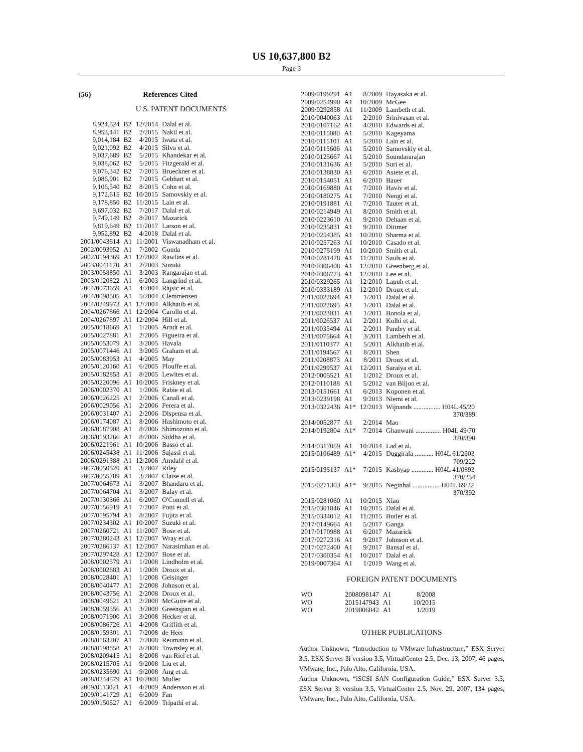US 10,637,800 B2
Page 3
(56) References Cited
U.S. PATENT DOCUMENTS
| 8,924,524 | B2 | 12/2014 | Dalal et al. |
| 8,953,441 | B2 | 2/2015 | Nakil et al. |
| 9,014,184 | B2 | 4/2015 | Iwata et al. |
| 9,021,092 | B2 | 4/2015 | Silva et al. |
| 9,037,689 | B2 | 5/2015 | Khandekar et al. |
| 9,038,062 | B2 | 5/2015 | Fitzgerald et al. |
| 9,076,342 | B2 | 7/2015 | Brueckner et al. |
| 9,086,901 | B2 | 7/2015 | Gebhart et al. |
| 9,106,540 | B2 | 8/2015 | Cohn et al. |
| 9,172,615 | B2 | 10/2015 | Samovskiy et al. |
| 9,178,850 | B2 | 11/2015 | Lain et al. |
| 9,697,032 | B2 | 7/2017 | Dalal et al. |
| 9,749,149 | B2 | 8/2017 | Mazarick |
| 9,819,649 | B2 | 11/2017 | Larson et al. |
| 9,952,892 | B2 | 4/2018 | Dalal et al. |
| 2001/0043614 | A1 | 11/2001 | Viswanadham et al. |
| 2002/0093952 | A1 | 7/2002 | Gonda |
| 2002/0194369 | A1 | 12/2002 | Rawlins et al. |
| 2003/0041170 | A1 | 2/2003 | Suzuki |
| 2003/0058850 | A1 | 3/2003 | Rangarajan et al. |
| 2003/0120822 | A1 | 6/2003 | Langrind et al. |
| 2004/0073659 | A1 | 4/2004 | Rajsic et al. |
| 2004/0098505 | A1 | 5/2004 | Clemmensen |
| 2004/0249973 | A1 | 12/2004 | Alkhatib et al. |
| 2004/0267866 | A1 | 12/2004 | Carollo et al. |
| 2004/0267897 | A1 | 12/2004 | Hill et al. |
| 2005/0018669 | A1 | 1/2005 | Arndt et al. |
| 2005/0027881 | A1 | 2/2005 | Figueira et al. |
| 2005/0053079 | A1 | 3/2005 | Havala |
| 2005/0071446 | A1 | 3/2005 | Graham et al. |
| 2005/0083953 | A1 | 4/2005 | May |
| 2005/0120160 | A1 | 6/2005 | Plouffe et al. |
| 2005/0182853 | A1 | 8/2005 | Lewites et al. |
| 2005/0220096 | A1 | 10/2005 | Friskney et al. |
| 2006/0002370 | A1 | 1/2006 | Rabie et al. |
| 2006/0026225 | A1 | 2/2006 | Canali et al. |
| 2006/0029056 | A1 | 2/2006 | Perera et al. |
| 2006/0031407 | A1 | 2/2006 | Dispensa et al. |
| 2006/0174087 | A1 | 8/2006 | Hashimoto et al. |
| 2006/0187908 | A1 | 8/2006 | Shimozono et al. |
| 2006/0193266 | A1 | 8/2006 | Siddha et al. |
| 2006/0221961 | A1 | 10/2006 | Basso et al. |
| 2006/0245438 | A1 | 11/2006 | Sajassi et al. |
| 2006/0291388 | A1 | 12/2006 | Amdahl et al. |
| 2007/0050520 | A1 | 3/2007 | Riley |
| 2007/0055789 | A1 | 3/2007 | Claise et al. |
| 2007/0064673 | A1 | 3/2007 | Bhandaru et al. |
| 2007/0064704 | A1 | 3/2007 | Balay et al. |
| 2007/0130366 | A1 | 6/2007 | O'Connell et al. |
| 2007/0156919 | A1 | 7/2007 | Potti et al. |
| 2007/0195794 | A1 | 8/2007 | Fujita et al. |
| 2007/0234302 | A1 | 10/2007 | Suzuki et al. |
| 2007/0260721 | A1 | 11/2007 | Bose et al. |
| 2007/0280243 | A1 | 12/2007 | Wray et al. |
| 2007/0286137 | A1 | 12/2007 | Narasimhan et al. |
| 2007/0297428 | A1 | 12/2007 | Bose et al. |
| 2008/0002579 | A1 | 1/2008 | Lindholm et al. |
| 2008/0002683 | A1 | 1/2008 | Droux et al. |
| 2008/0028401 | A1 | 1/2008 | Geisinger |
| 2008/0040477 | A1 | 2/2008 | Johnson et al. |
| 2008/0043756 | A1 | 2/2008 | Droux et al. |
| 2008/0049621 | A1 | 2/2008 | McGuire et al. |
| 2008/0059556 | A1 | 3/2008 | Greenspan et al. |
| 2008/0071900 | A1 | 3/2008 | Hecker et al. |
| 2008/0086726 | A1 | 4/2008 | Griffith et al. |
| 2008/0159301 | A1 | 7/2008 | de Heer |
| 2008/0163207 | A1 | 7/2008 | Reumann et al. |
| 2008/0198858 | A1 | 8/2008 | Townsley et al. |
| 2008/0209415 | A1 | 8/2008 | van Riel et al. |
| 2008/0215705 | A1 | 9/2008 | Liu et al. |
| 2008/0235690 | A1 | 9/2008 | Ang et al. |
| 2008/0244579 | A1 | 10/2008 | Muller |
| 2009/0113021 | A1 | 4/2009 | Andersson et al. |
| 2009/0141729 | A1 | 6/2009 | Fan |
| 2009/0150527 | A1 | 6/2009 | Tripathi et al. |
| 2009/0199291 | A1 | 8/2009 | Hayasaka et al. |
| 2009/0254990 | A1 | 10/2009 | McGee |
| 2009/0292858 | A1 | 11/2009 | Lambeth et al. |
| 2010/0040063 | A1 | 2/2010 | Srinivasan et al. |
| 2010/0107162 | A1 | 4/2010 | Edwards et al. |
| 2010/0115080 | A1 | 5/2010 | Kageyama |
| 2010/0115101 | A1 | 5/2010 | Lain et al. |
| 2010/0115606 | A1 | 5/2010 | Samovskiy et al. |
| 2010/0125667 | A1 | 5/2010 | Soundararajan |
| 2010/0131636 | A1 | 5/2010 | Suri et al. |
| 2010/0138830 | A1 | 6/2010 | Astete et al. |
| 2010/0154051 | A1 | 6/2010 | Bauer |
| 2010/0169880 | A1 | 7/2010 | Haviv et al. |
| 2010/0180275 | A1 | 7/2010 | Neogi et al. |
| 2010/0191881 | A1 | 7/2010 | Tauter et al. |
| 2010/0214949 | A1 | 8/2010 | Smith et al. |
| 2010/0223610 | A1 | 9/2010 | Dehaan et al. |
| 2010/0235831 | A1 | 9/2010 | Dittmer |
| 2010/0254385 | A1 | 10/2010 | Sharma et al. |
| 2010/0257263 | A1 | 10/2010 | Casado et al. |
| 2010/0275199 | A1 | 10/2010 | Smith et al. |
| 2010/0281478 | A1 | 11/2010 | Sauls et al. |
| 2010/0306408 | A1 | 12/2010 | Greenberg et al. |
| 2010/0306773 | A1 | 12/2010 | Lee et al. |
| 2010/0329265 | A1 | 12/2010 | Lapuh et al. |
| 2010/0333189 | A1 | 12/2010 | Droux et al. |
| 2011/0022694 | A1 | 1/2011 | Dalal et al. |
| 2011/0022695 | A1 | 1/2011 | Dalal et al. |
| 2011/0023031 | A1 | 1/2011 | Bonola et al. |
| 2011/0026537 | A1 | 2/2011 | Kolhi et al. |
| 2011/0035494 | A1 | 2/2011 | Pandey et al. |
| 2011/0075664 | A1 | 3/2011 | Lambeth et al. |
| 2011/0110377 | A1 | 5/2011 | Alkhatib et al. |
| 2011/0194567 | A1 | 8/2011 | Shen |
| 2011/0208873 | A1 | 8/2011 | Droux et al. |
| 2011/0299537 | A1 | 12/2011 | Saraiya et al. |
| 2012/0005521 | A1 | 1/2012 | Droux et al. |
| 2012/0110188 | A1 | 5/2012 | van Biljon et al. |
| 2013/0151661 | A1 | 6/2013 | Koponen et al. |
| 2013/0239198 | A1 | 9/2013 | Niemi et al. |
| 2013/0322436 | A1* | 12/2013 | Wijnands ................ H04L 45/20 370/389 |
| 2014/0052877 | A1 | 2/2014 | Mao |
| 2014/0192804 | A1* | 7/2014 | Ghanwani ............... H04L 49/70 370/390 |
| 2014/0317059 | A1 | 10/2014 | Lad et al. |
| 2015/0106489 | A1* | 4/2015 | Duggirala ........... H04L 61/2503 709/222 |
| 2015/0195137 | A1* | 7/2015 | Kashyap ............. H04L 41/0893 370/254 |
| 2015/0271303 | A1* | 9/2015 | Neginhal ................ H04L 69/22 370/392 |
| 2015/0281060 | A1 | 10/2015 | Xiao |
| 2015/0301846 | A1 | 10/2015 | Dalal et al. |
| 2015/0334012 | A1 | 11/2015 | Butler et al. |
| 2017/0149664 | A1 | 5/2017 | Ganga |
| 2017/0170988 | A1 | 6/2017 | Mazarick |
| 2017/0272316 | A1 | 9/2017 | Johnson et al. |
| 2017/0272400 | A1 | 9/2017 | Bansal et al. |
| 2017/0300354 | A1 | 10/2017 | Dalal et al. |
| 2019/0007364 | A1 | 1/2019 | Wang et al. |
FOREIGN PATENT DOCUMENTS
| WO | 2008098147 | A1 | 8/2008 |
| WO | 2015147943 | A1 | 10/2015 |
| WO | 2019006042 | A1 | 1/2019 |
OTHER PUBLICATIONS
Author Unknown, “Introduction to VMware Infrastructure,” ESX Server 3.5, ESX Server 3i version 3.5, VirtualCenter 2.5, Dec. 13, 2007, 46 pages, VMware, Inc., Palo Alto, California, USA.
Author Unknown, “iSCSI SAN Configuration Guide,” ESX Server 3.5, ESX Server 3i version 3.5, VirtualCenter 2.5, Nov. 29, 2007, 134 pages, VMware, Inc., Palo Alto, California, USA.